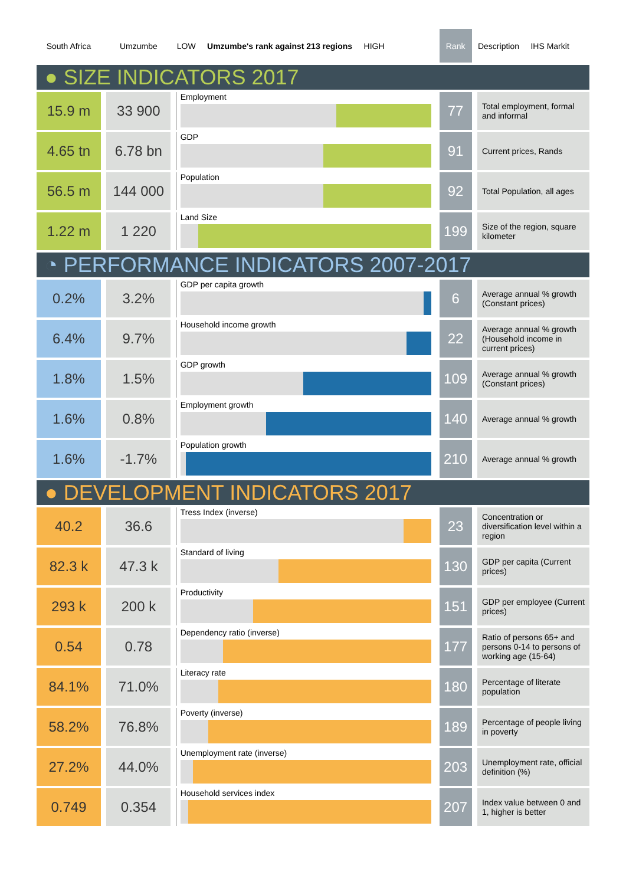| South Africa | | Umzumbe | | LOW Umzumbe's rank against 213 regions HIGH | Rank | | Description IHS Markit |
| --- | --- | --- | --- | --- | --- | --- | --- |
| ● SIZE INDICATORS 2017 | | | | | | | |
| 15.9 m | | 33 900 | | Employment | 77 | | Total employment, formal and informal |
| 4.65 tn | | 6.78 bn | | GDP | 91 | | Current prices, Rands |
| 56.5 m | | 144 000 | | Population | 92 | | Total Population, all ages |
| 1.22 m | | 1 220 | | Land Size | 199 | | Size of the region, square kilometer |
| ◔ PERFORMANCE INDICATORS 2007-2017 | | | | | | | |
| 0.2% | | 3.2% | | GDP per capita growth | 6 | | Average annual % growth (Constant prices) |
| 6.4% | | 9.7% | | Household income growth | 22 | | Average annual % growth (Household income in current prices) |
| 1.8% | | 1.5% | | GDP growth | 109 | | Average annual % growth (Constant prices) |
| 1.6% | | 0.8% | | Employment growth | 140 | | Average annual % growth |
| 1.6% | | -1.7% | | Population growth | 210 | | Average annual % growth |
| ● DEVELOPMENT INDICATORS 2017 | | | | | | | |
| 40.2 | | 36.6 | | Tress Index (inverse) | 23 | | Concentration or diversification level within a region |
| 82.3 k | | 47.3 k | | Standard of living | 130 | | GDP per capita (Current prices) |
| 293 k | | 200 k | | Productivity | 151 | | GDP per employee (Current prices) |
| 0.54 | | 0.78 | | Dependency ratio (inverse) | 177 | | Ratio of persons 65+ and persons 0-14 to persons of working age (15-64) |
| 84.1% | | 71.0% | | Literacy rate | 180 | | Percentage of literate population |
| 58.2% | | 76.8% | | Poverty (inverse) | 189 | | Percentage of people living in poverty |
| 27.2% | | 44.0% | | Unemployment rate (inverse) | 203 | | Unemployment rate, official definition (%) |
| 0.749 | | 0.354 | | Household services index | 207 | | Index value between 0 and 1, higher is better |